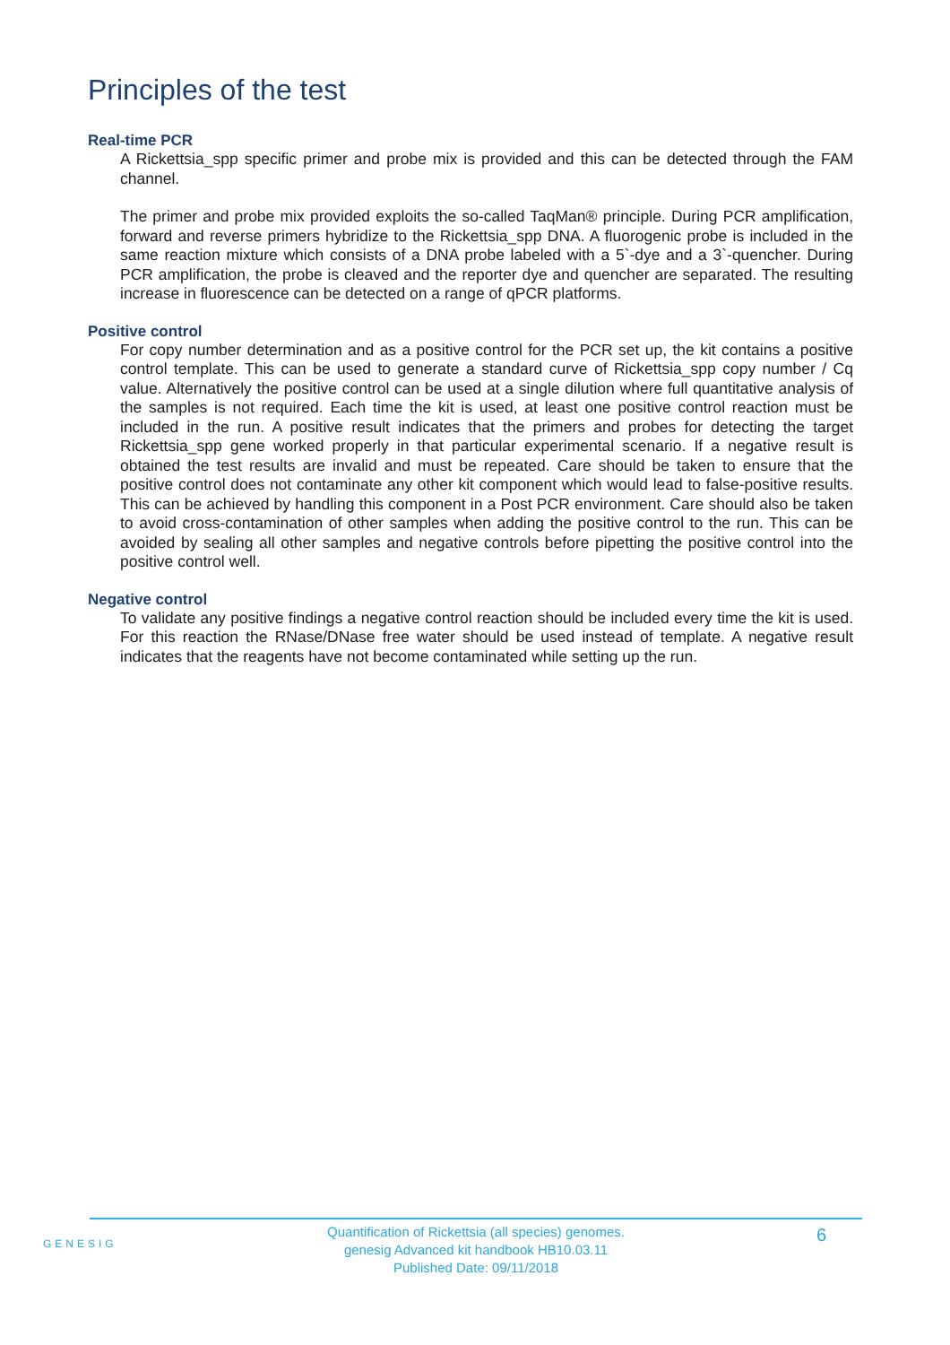Principles of the test
Real-time PCR
A Rickettsia_spp specific primer and probe mix is provided and this can be detected through the FAM channel.
The primer and probe mix provided exploits the so-called TaqMan® principle. During PCR amplification, forward and reverse primers hybridize to the Rickettsia_spp DNA. A fluorogenic probe is included in the same reaction mixture which consists of a DNA probe labeled with a 5`-dye and a 3`-quencher. During PCR amplification, the probe is cleaved and the reporter dye and quencher are separated. The resulting increase in fluorescence can be detected on a range of qPCR platforms.
Positive control
For copy number determination and as a positive control for the PCR set up, the kit contains a positive control template. This can be used to generate a standard curve of Rickettsia_spp copy number / Cq value. Alternatively the positive control can be used at a single dilution where full quantitative analysis of the samples is not required. Each time the kit is used, at least one positive control reaction must be included in the run. A positive result indicates that the primers and probes for detecting the target Rickettsia_spp gene worked properly in that particular experimental scenario. If a negative result is obtained the test results are invalid and must be repeated. Care should be taken to ensure that the positive control does not contaminate any other kit component which would lead to false-positive results. This can be achieved by handling this component in a Post PCR environment. Care should also be taken to avoid cross-contamination of other samples when adding the positive control to the run. This can be avoided by sealing all other samples and negative controls before pipetting the positive control into the positive control well.
Negative control
To validate any positive findings a negative control reaction should be included every time the kit is used. For this reaction the RNase/DNase free water should be used instead of template. A negative result indicates that the reagents have not become contaminated while setting up the run.
GENESIG
Quantification of Rickettsia (all species) genomes.
genesig Advanced kit handbook HB10.03.11
Published Date: 09/11/2018
6